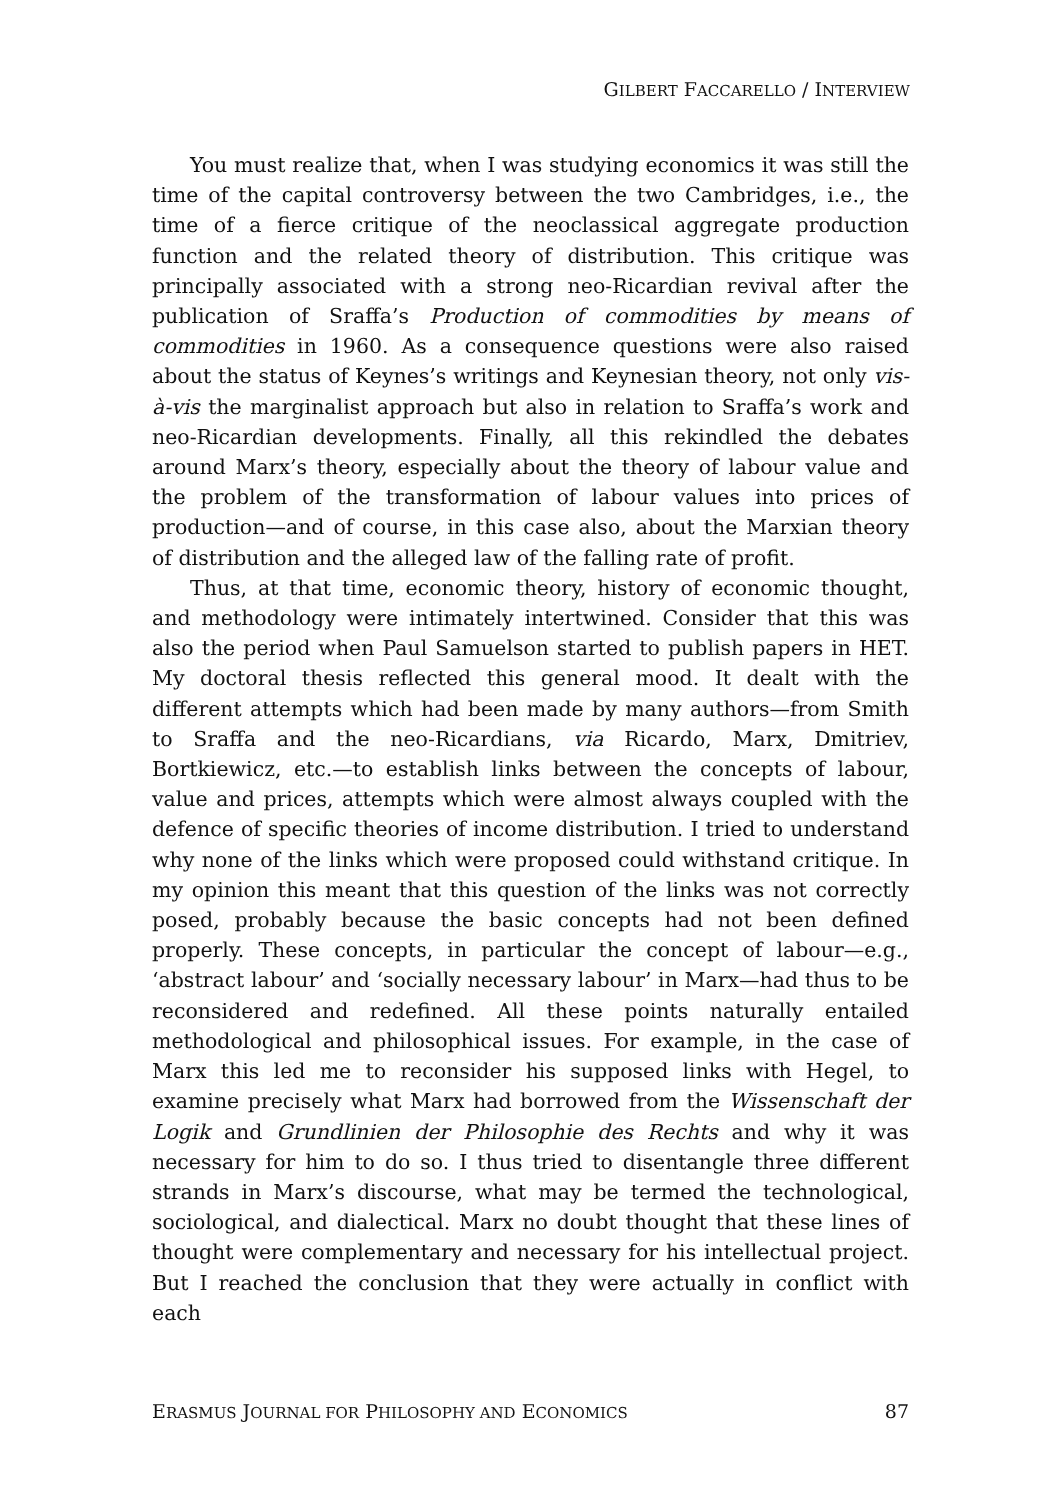GILBERT FACCARELLO / INTERVIEW
You must realize that, when I was studying economics it was still the time of the capital controversy between the two Cambridges, i.e., the time of a fierce critique of the neoclassical aggregate production function and the related theory of distribution. This critique was principally associated with a strong neo-Ricardian revival after the publication of Sraffa’s Production of commodities by means of commodities in 1960. As a consequence questions were also raised about the status of Keynes’s writings and Keynesian theory, not only vis-à-vis the marginalist approach but also in relation to Sraffa’s work and neo-Ricardian developments. Finally, all this rekindled the debates around Marx’s theory, especially about the theory of labour value and the problem of the transformation of labour values into prices of production—and of course, in this case also, about the Marxian theory of distribution and the alleged law of the falling rate of profit.
Thus, at that time, economic theory, history of economic thought, and methodology were intimately intertwined. Consider that this was also the period when Paul Samuelson started to publish papers in HET. My doctoral thesis reflected this general mood. It dealt with the different attempts which had been made by many authors—from Smith to Sraffa and the neo-Ricardians, via Ricardo, Marx, Dmitriev, Bortkiewicz, etc.—to establish links between the concepts of labour, value and prices, attempts which were almost always coupled with the defence of specific theories of income distribution. I tried to understand why none of the links which were proposed could withstand critique. In my opinion this meant that this question of the links was not correctly posed, probably because the basic concepts had not been defined properly. These concepts, in particular the concept of labour—e.g., ‘abstract labour’ and ‘socially necessary labour’ in Marx—had thus to be reconsidered and redefined. All these points naturally entailed methodological and philosophical issues. For example, in the case of Marx this led me to reconsider his supposed links with Hegel, to examine precisely what Marx had borrowed from the Wissenschaft der Logik and Grundlinien der Philosophie des Rechts and why it was necessary for him to do so. I thus tried to disentangle three different strands in Marx’s discourse, what may be termed the technological, sociological, and dialectical. Marx no doubt thought that these lines of thought were complementary and necessary for his intellectual project. But I reached the conclusion that they were actually in conflict with each
ERASMUS JOURNAL FOR PHILOSOPHY AND ECONOMICS 87